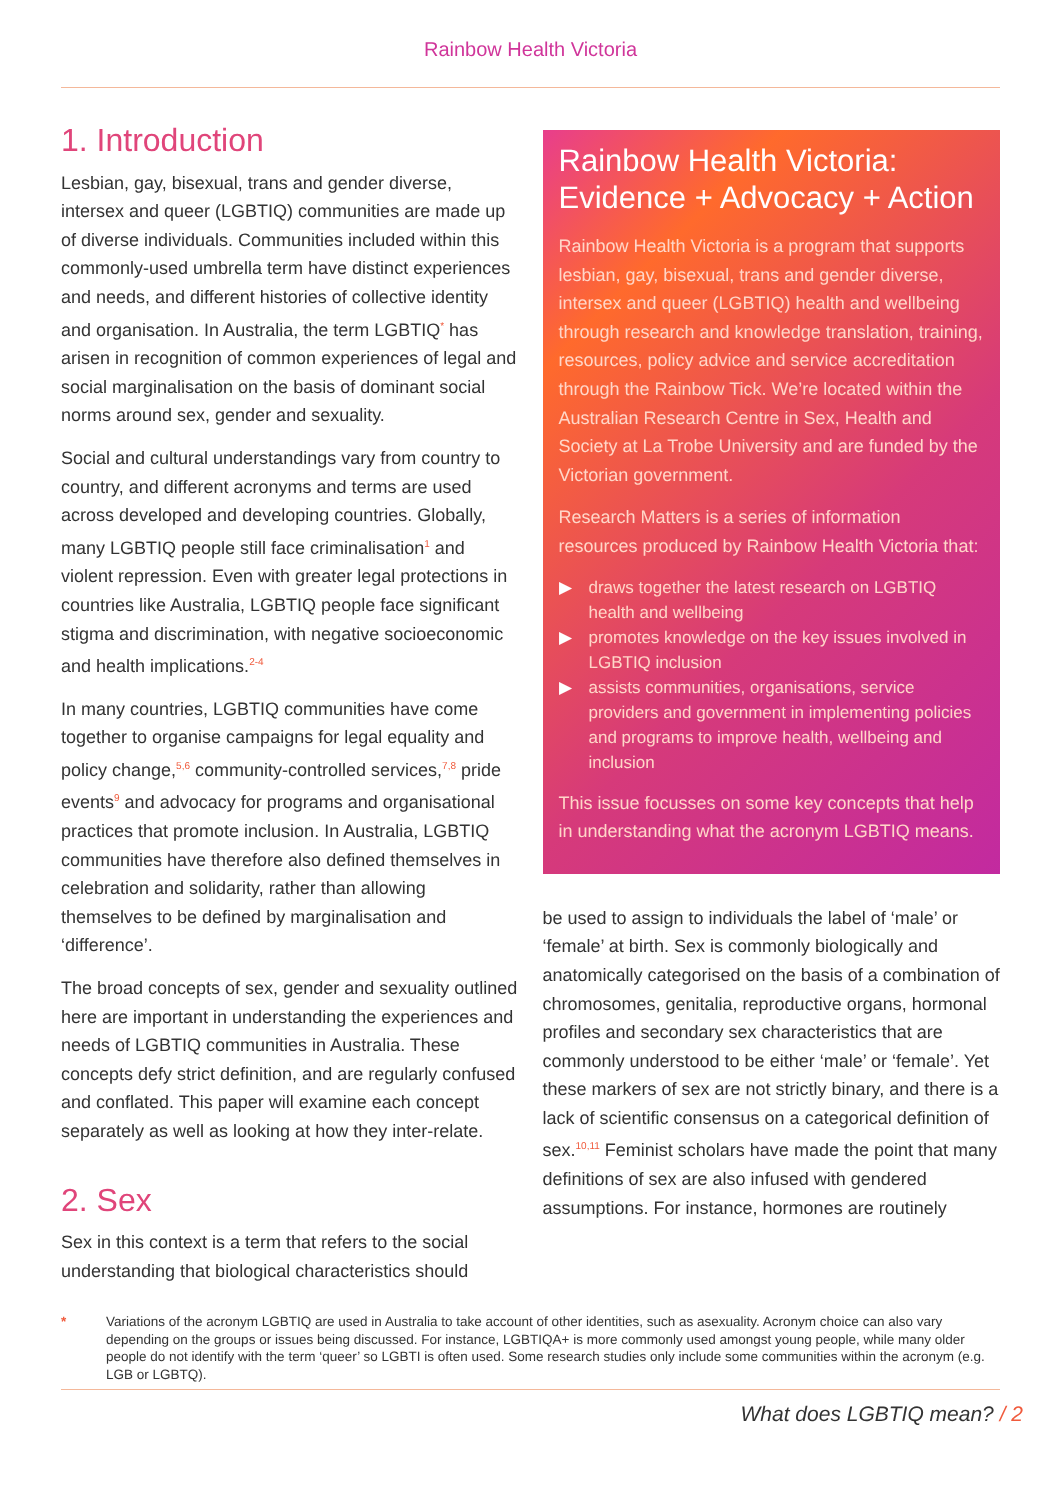Rainbow Health Victoria
1. Introduction
Lesbian, gay, bisexual, trans and gender diverse, intersex and queer (LGBTIQ) communities are made up of diverse individuals. Communities included within this commonly-used umbrella term have distinct experiences and needs, and different histories of collective identity and organisation. In Australia, the term LGBTIQ<sup>*</sup> has arisen in recognition of common experiences of legal and social marginalisation on the basis of dominant social norms around sex, gender and sexuality.
Social and cultural understandings vary from country to country, and different acronyms and terms are used across developed and developing countries. Globally, many LGBTIQ people still face criminalisation<sup>1</sup> and violent repression. Even with greater legal protections in countries like Australia, LGBTIQ people face significant stigma and discrimination, with negative socioeconomic and health implications.<sup>2-4</sup>
In many countries, LGBTIQ communities have come together to organise campaigns for legal equality and policy change,<sup>5,6</sup> community-controlled services,<sup>7,8</sup> pride events<sup>9</sup> and advocacy for programs and organisational practices that promote inclusion. In Australia, LGBTIQ communities have therefore also defined themselves in celebration and solidarity, rather than allowing themselves to be defined by marginalisation and ‘difference’.
The broad concepts of sex, gender and sexuality outlined here are important in understanding the experiences and needs of LGBTIQ communities in Australia. These concepts defy strict definition, and are regularly confused and conflated. This paper will examine each concept separately as well as looking at how they inter-relate.
2. Sex
Sex in this context is a term that refers to the social understanding that biological characteristics should
Rainbow Health Victoria: Evidence + Advocacy + Action
Rainbow Health Victoria is a program that supports lesbian, gay, bisexual, trans and gender diverse, intersex and queer (LGBTIQ) health and wellbeing through research and knowledge translation, training, resources, policy advice and service accreditation through the Rainbow Tick. We’re located within the Australian Research Centre in Sex, Health and Society at La Trobe University and are funded by the Victorian government.
Research Matters is a series of information resources produced by Rainbow Health Victoria that:
▶ draws together the latest research on LGBTIQ health and wellbeing
▶ promotes knowledge on the key issues involved in LGBTIQ inclusion
▶ assists communities, organisations, service providers and government in implementing policies and programs to improve health, wellbeing and inclusion
This issue focusses on some key concepts that help in understanding what the acronym LGBTIQ means.
be used to assign to individuals the label of ‘male’ or ‘female’ at birth. Sex is commonly biologically and anatomically categorised on the basis of a combination of chromosomes, genitalia, reproductive organs, hormonal profiles and secondary sex characteristics that are commonly understood to be either ‘male’ or ‘female’. Yet these markers of sex are not strictly binary, and there is a lack of scientific consensus on a categorical definition of sex.<sup>10,11</sup> Feminist scholars have made the point that many definitions of sex are also infused with gendered assumptions. For instance, hormones are routinely
* Variations of the acronym LGBTIQ are used in Australia to take account of other identities, such as asexuality. Acronym choice can also vary depending on the groups or issues being discussed. For instance, LGBTIQA+ is more commonly used amongst young people, while many older people do not identify with the term ‘queer’ so LGBTI is often used. Some research studies only include some communities within the acronym (e.g. LGB or LGBTQ).
What does LGBTIQ mean? / 2